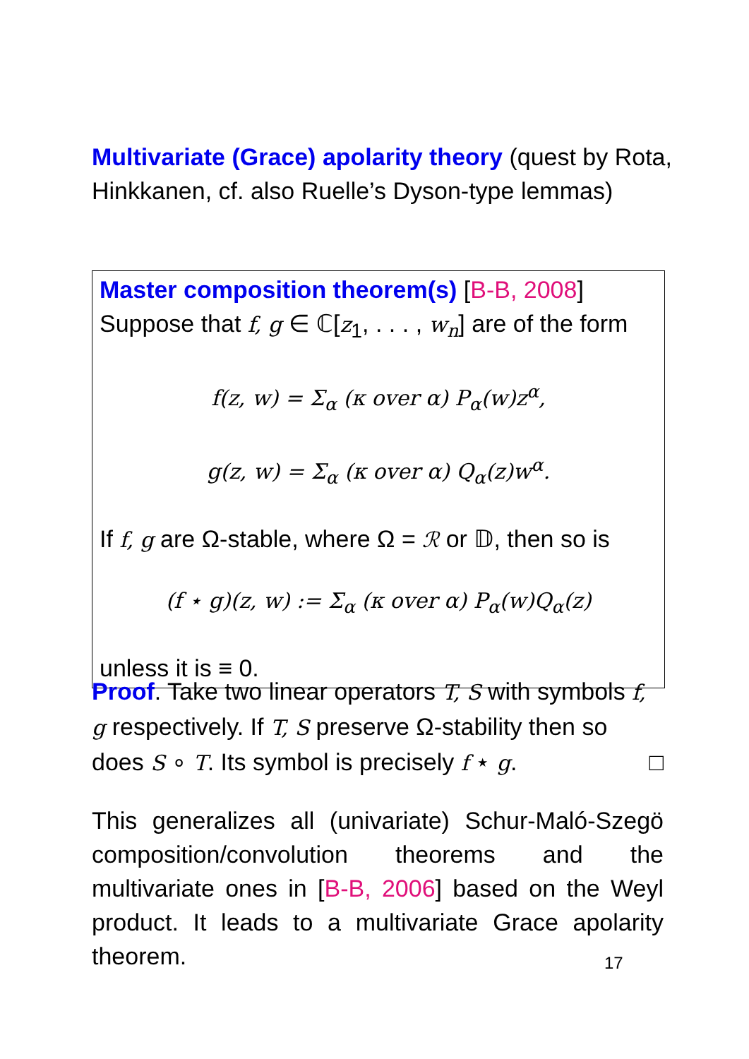Multivariate (Grace) apolarity theory (quest by Rota, Hinkkanen, cf. also Ruelle’s Dyson-type lemmas)
Master composition theorem(s) [B-B, 2008]
Suppose that f, g ∈ ℂ[z<sub>1</sub>, . . . , w<sub>n</sub>] are of the form
f(z, w) = Σ<sub>α</sub> (κ over α) P<sub>α</sub>(w)z<sup>α</sup>,
g(z, w) = Σ<sub>α</sub> (κ over α) Q<sub>α</sub>(z)w<sup>α</sup>.
If f, g are Ω-stable, where Ω = ℛ or 𝔻, then so is
(f ⋆ g)(z, w) := Σ<sub>α</sub> (κ over α) P<sub>α</sub>(w)Q<sub>α</sub>(z)
unless it is ≡ 0.
Proof. Take two linear operators T, S with symbols f, g respectively. If T, S preserve Ω-stability then so does S ∘ T. Its symbol is precisely f ⋆ g. □
This generalizes all (univariate) Schur-Maló-Szegö composition/convolution theorems and the multivariate ones in [B-B, 2006] based on the Weyl product. It leads to a multivariate Grace apolarity theorem.
17